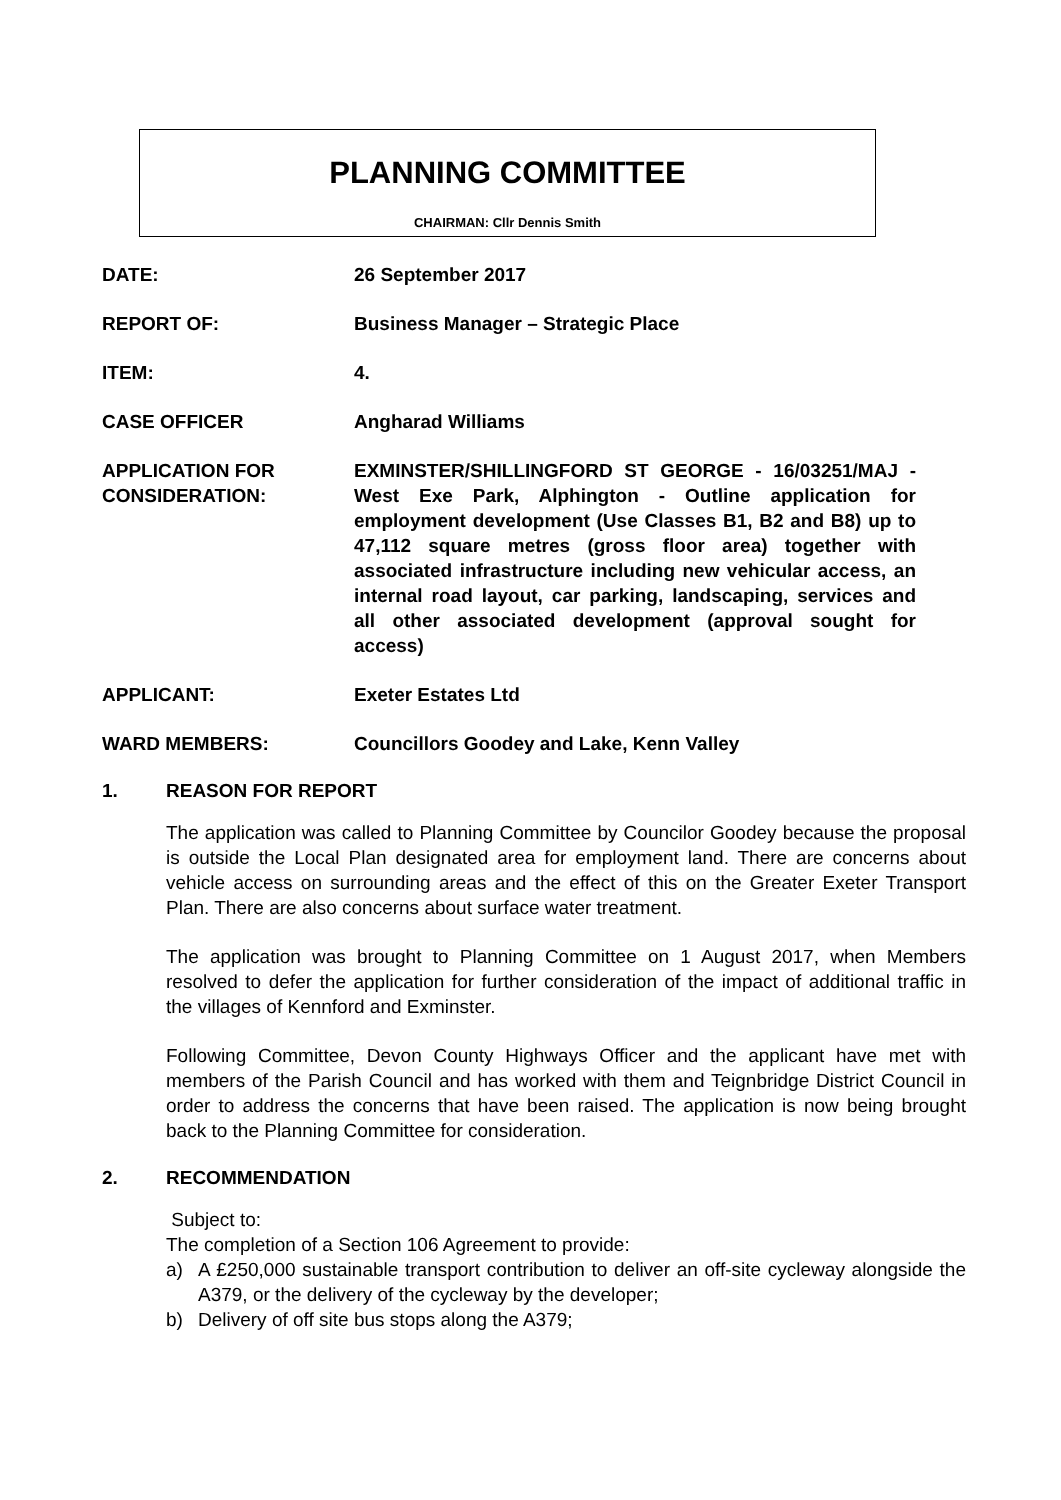PLANNING COMMITTEE
CHAIRMAN: Cllr Dennis Smith
DATE: 26 September 2017
REPORT OF: Business Manager – Strategic Place
ITEM: 4.
CASE OFFICER Angharad Williams
APPLICATION FOR CONSIDERATION:
EXMINSTER/SHILLINGFORD ST GEORGE - 16/03251/MAJ - West Exe Park, Alphington - Outline application for employment development (Use Classes B1, B2 and B8) up to 47,112 square metres (gross floor area) together with associated infrastructure including new vehicular access, an internal road layout, car parking, landscaping, services and all other associated development (approval sought for access)
APPLICANT: Exeter Estates Ltd
WARD MEMBERS: Councillors Goodey and Lake, Kenn Valley
1. REASON FOR REPORT
The application was called to Planning Committee by Councilor Goodey because the proposal is outside the Local Plan designated area for employment land. There are concerns about vehicle access on surrounding areas and the effect of this on the Greater Exeter Transport Plan. There are also concerns about surface water treatment.
The application was brought to Planning Committee on 1 August 2017, when Members resolved to defer the application for further consideration of the impact of additional traffic in the villages of Kennford and Exminster.
Following Committee, Devon County Highways Officer and the applicant have met with members of the Parish Council and has worked with them and Teignbridge District Council in order to address the concerns that have been raised. The application is now being brought back to the Planning Committee for consideration.
2. RECOMMENDATION
Subject to:
The completion of a Section 106 Agreement to provide:
a) A £250,000 sustainable transport contribution to deliver an off-site cycleway alongside the A379, or the delivery of the cycleway by the developer;
b) Delivery of off site bus stops along the A379;